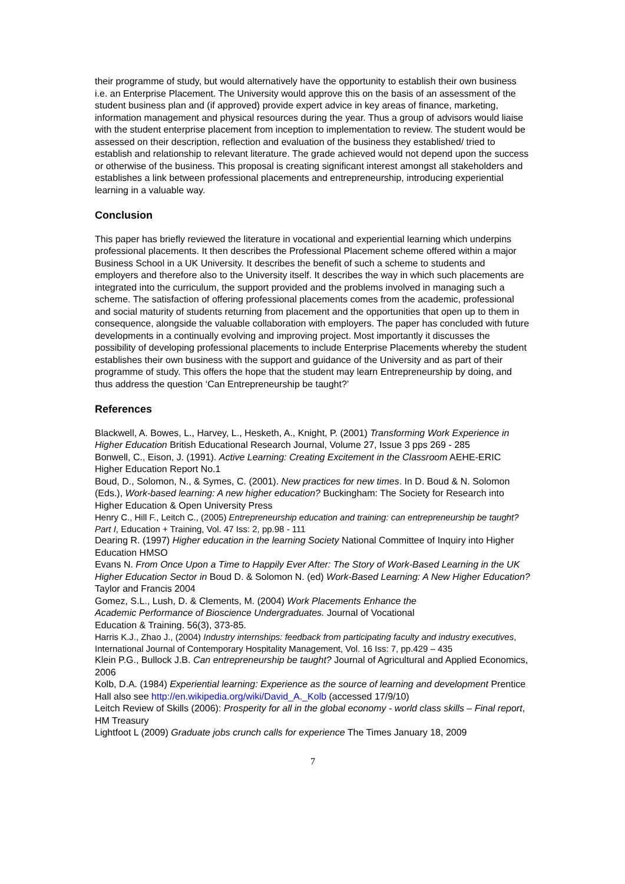their programme of study, but would alternatively have the opportunity to establish their own business i.e. an Enterprise Placement. The University would approve this on the basis of an assessment of the student business plan and (if approved) provide expert advice in key areas of finance, marketing, information management and physical resources during the year. Thus a group of advisors would liaise with the student enterprise placement from inception to implementation to review. The student would be assessed on their description, reflection and evaluation of the business they established/ tried to establish and relationship to relevant literature. The grade achieved would not depend upon the success or otherwise of the business. This proposal is creating significant interest amongst all stakeholders and establishes a link between professional placements and entrepreneurship, introducing experiential learning in a valuable way.
Conclusion
This paper has briefly reviewed the literature in vocational and experiential learning which underpins professional placements. It then describes the Professional Placement scheme offered within a major Business School in a UK University. It describes the benefit of such a scheme to students and employers and therefore also to the University itself. It describes the way in which such placements are integrated into the curriculum, the support provided and the problems involved in managing such a scheme. The satisfaction of offering professional placements comes from the academic, professional and social maturity of students returning from placement and the opportunities that open up to them in consequence, alongside the valuable collaboration with employers. The paper has concluded with future developments in a continually evolving and improving project. Most importantly it discusses the possibility of developing professional placements to include Enterprise Placements whereby the student establishes their own business with the support and guidance of the University and as part of their programme of study. This offers the hope that the student may learn Entrepreneurship by doing, and thus address the question ‘Can Entrepreneurship be taught?’
References
Blackwell, A. Bowes, L., Harvey, L., Hesketh, A., Knight, P. (2001) Transforming Work Experience in Higher Education British Educational Research Journal, Volume 27, Issue 3 pps 269 - 285
Bonwell, C., Eison, J. (1991). Active Learning: Creating Excitement in the Classroom AEHE-ERIC Higher Education Report No.1
Boud, D., Solomon, N., & Symes, C. (2001). New practices for new times. In D. Boud & N. Solomon (Eds.), Work-based learning: A new higher education? Buckingham: The Society for Research into Higher Education & Open University Press
Henry C., Hill F., Leitch C., (2005) Entrepreneurship education and training: can entrepreneurship be taught? Part I, Education + Training, Vol. 47 Iss: 2, pp.98 - 111
Dearing R. (1997) Higher education in the learning Society National Committee of Inquiry into Higher Education HMSO
Evans N. From Once Upon a Time to Happily Ever After: The Story of Work-Based Learning in the UK Higher Education Sector in Boud D. & Solomon N. (ed) Work-Based Learning: A New Higher Education? Taylor and Francis 2004
Gomez, S.L., Lush, D. & Clements, M. (2004) Work Placements Enhance the
Academic Performance of Bioscience Undergraduates. Journal of Vocational
Education & Training. 56(3), 373-85.
Harris K.J., Zhao J., (2004) Industry internships: feedback from participating faculty and industry executives, International Journal of Contemporary Hospitality Management, Vol. 16 Iss: 7, pp.429 – 435
Klein P.G., Bullock J.B. Can entrepreneurship be taught? Journal of Agricultural and Applied Economics, 2006
Kolb, D.A. (1984) Experiential learning: Experience as the source of learning and development Prentice Hall also see http://en.wikipedia.org/wiki/David_A._Kolb (accessed 17/9/10)
Leitch Review of Skills (2006): Prosperity for all in the global economy - world class skills – Final report, HM Treasury
Lightfoot L (2009) Graduate jobs crunch calls for experience The Times January 18, 2009
7